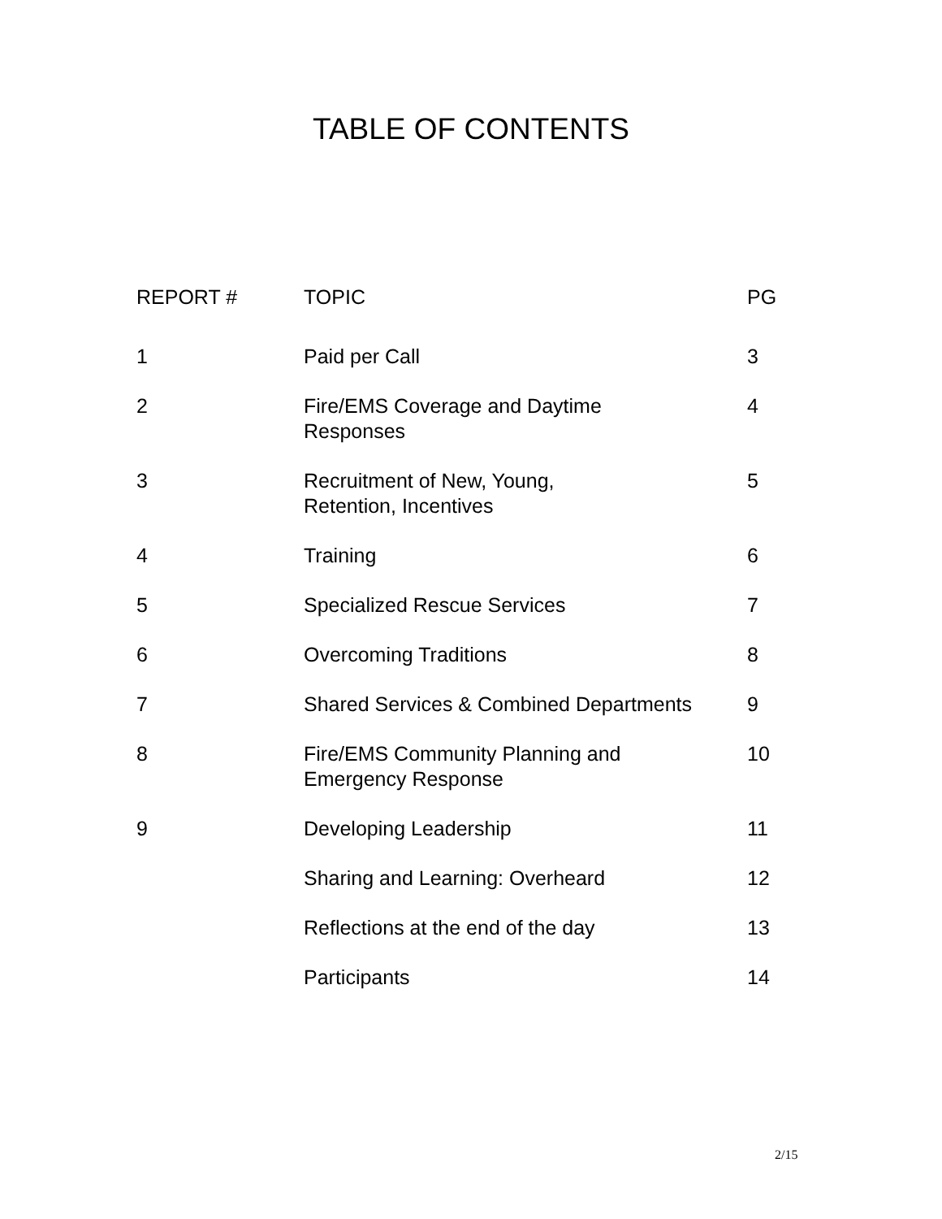TABLE OF CONTENTS
| REPORT # | TOPIC | PG |
| --- | --- | --- |
| 1 | Paid per Call | 3 |
| 2 | Fire/EMS Coverage and Daytime Responses | 4 |
| 3 | Recruitment of New, Young, Retention, Incentives | 5 |
| 4 | Training | 6 |
| 5 | Specialized Rescue Services | 7 |
| 6 | Overcoming Traditions | 8 |
| 7 | Shared Services & Combined Departments | 9 |
| 8 | Fire/EMS Community Planning and Emergency Response | 10 |
| 9 | Developing Leadership | 11 |
| | Sharing and Learning: Overheard | 12 |
| | Reflections at the end of the day | 13 |
| | Participants | 14 |
2/15